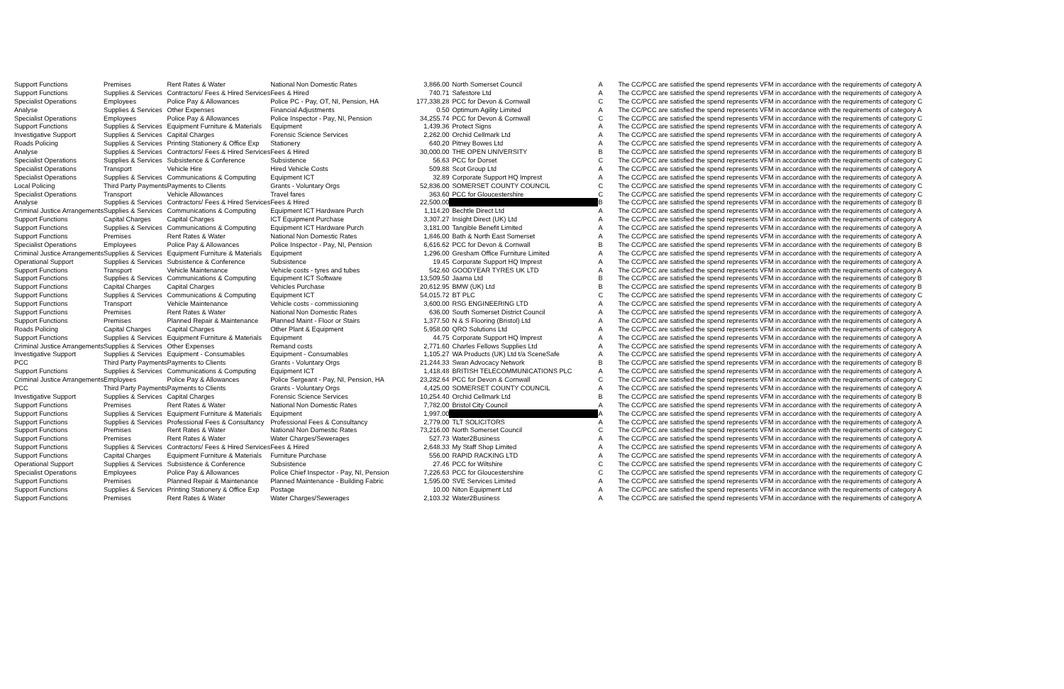| Support Functions | Premises | Rent Rates & Water | National Non Domestic Rates | 3,866.00 | North Somerset Council | A | The CC/PCC are satisfied the spend represents VFM in accordance with the requirements of category A |
| Support Functions | Supplies & Services | Contractors/ Fees & Hired Services | Fees & Hired | 740.71 | Safestore Ltd | A | The CC/PCC are satisfied the spend represents VFM in accordance with the requirements of category A |
| Specialist Operations | Employees | Police Pay & Allowances | Police PC - Pay, OT, NI, Pension, HA | 177,338.28 | PCC for Devon & Cornwall | C | The CC/PCC are satisfied the spend represents VFM in accordance with the requirements of category C |
| Analyse | Supplies & Services | Other Expenses | Financial Adjustments | 0.50 | Optimum Agility Limited | A | The CC/PCC are satisfied the spend represents VFM in accordance with the requirements of category A |
| Specialist Operations | Employees | Police Pay & Allowances | Police Inspector - Pay, NI, Pension | 34,255.74 | PCC for Devon & Cornwall | C | The CC/PCC are satisfied the spend represents VFM in accordance with the requirements of category C |
| Support Functions | Supplies & Services | Equipment Furniture & Materials | Equipment | 1,439.36 | Protect Signs | A | The CC/PCC are satisfied the spend represents VFM in accordance with the requirements of category A |
| Investigative Support | Supplies & Services | Capital Charges | Forensic Science Services | 2,262.00 | Orchid Cellmark Ltd | A | The CC/PCC are satisfied the spend represents VFM in accordance with the requirements of category A |
| Roads Policing | Supplies & Services | Printing Stationery & Office Exp | Stationery | 640.20 | Pitney Bowes Ltd | A | The CC/PCC are satisfied the spend represents VFM in accordance with the requirements of category A |
| Analyse | Supplies & Services | Contractors/ Fees & Hired Services | Fees & Hired | 30,000.00 | THE OPEN UNIVERSITY | B | The CC/PCC are satisfied the spend represents VFM in accordance with the requirements of category B |
| Specialist Operations | Supplies & Services | Subsistence & Conference | Subsistence | 56.63 | PCC for Dorset | C | The CC/PCC are satisfied the spend represents VFM in accordance with the requirements of category C |
| Specialist Operations | Transport | Vehicle Hire | Hired Vehicle Costs | 509.88 | Scot Group Ltd | A | The CC/PCC are satisfied the spend represents VFM in accordance with the requirements of category A |
| Specialist Operations | Supplies & Services | Communications & Computing | Equipment ICT | 32.89 | Corporate Support HQ Imprest | A | The CC/PCC are satisfied the spend represents VFM in accordance with the requirements of category A |
| Local Policing | Third Party Payments | Payments to Clients | Grants - Voluntary Orgs | 52,836.00 | SOMERSET COUNTY COUNCIL | C | The CC/PCC are satisfied the spend represents VFM in accordance with the requirements of category C |
| Specialist Operations | Transport | Vehicle Allowances | Travel fares | 363.60 | PCC for Gloucestershire | C | The CC/PCC are satisfied the spend represents VFM in accordance with the requirements of category C |
| Analyse | Supplies & Services | Contractors/ Fees & Hired Services | Fees & Hired | 22,500.00 | | B | The CC/PCC are satisfied the spend represents VFM in accordance with the requirements of category B |
| Criminal Justice Arrangements | Supplies & Services | Communications & Computing | Equipment ICT Hardware Purch | 1,114.20 | Bechtle Direct Ltd | A | The CC/PCC are satisfied the spend represents VFM in accordance with the requirements of category A |
| Support Functions | Capital Charges | Capital Charges | ICT Equipment Purchase | 3,307.27 | Insight Direct (UK) Ltd | A | The CC/PCC are satisfied the spend represents VFM in accordance with the requirements of category A |
| Support Functions | Supplies & Services | Communications & Computing | Equipment ICT Hardware Purch | 3,181.00 | Tangible Benefit Limited | A | The CC/PCC are satisfied the spend represents VFM in accordance with the requirements of category A |
| Support Functions | Premises | Rent Rates & Water | National Non Domestic Rates | 1,846.00 | Bath & North East Somerset | A | The CC/PCC are satisfied the spend represents VFM in accordance with the requirements of category A |
| Specialist Operations | Employees | Police Pay & Allowances | Police Inspector - Pay, NI, Pension | 6,616.62 | PCC for Devon & Cornwall | B | The CC/PCC are satisfied the spend represents VFM in accordance with the requirements of category B |
| Criminal Justice Arrangements | Supplies & Services | Equipment Furniture & Materials | Equipment | 1,296.00 | Gresham Office Furniture Limited | A | The CC/PCC are satisfied the spend represents VFM in accordance with the requirements of category A |
| Operational Support | Supplies & Services | Subsistence & Conference | Subsistence | 19.45 | Corporate Support HQ Imprest | A | The CC/PCC are satisfied the spend represents VFM in accordance with the requirements of category A |
| Support Functions | Transport | Vehicle Maintenance | Vehicle costs - tyres and tubes | 542.60 | GOODYEAR TYRES UK LTD | A | The CC/PCC are satisfied the spend represents VFM in accordance with the requirements of category A |
| Support Functions | Supplies & Services | Communications & Computing | Equipment ICT Software | 13,509.50 | Jaama Ltd | B | The CC/PCC are satisfied the spend represents VFM in accordance with the requirements of category B |
| Support Functions | Capital Charges | Capital Charges | Vehicles Purchase | 20,612.95 | BMW (UK) Ltd | B | The CC/PCC are satisfied the spend represents VFM in accordance with the requirements of category B |
| Support Functions | Supplies & Services | Communications & Computing | Equipment ICT | 54,015.72 | BT PLC | C | The CC/PCC are satisfied the spend represents VFM in accordance with the requirements of category C |
| Support Functions | Transport | Vehicle Maintenance | Vehicle costs - commissioning | 3,600.00 | RSG ENGINEERING LTD | A | The CC/PCC are satisfied the spend represents VFM in accordance with the requirements of category A |
| Support Functions | Premises | Rent Rates & Water | National Non Domestic Rates | 636.00 | South Somerset District Council | A | The CC/PCC are satisfied the spend represents VFM in accordance with the requirements of category A |
| Support Functions | Premises | Planned Repair & Maintenance | Planned Maint - Floor or Stairs | 1,377.50 | N & S Flooring (Bristol) Ltd | A | The CC/PCC are satisfied the spend represents VFM in accordance with the requirements of category A |
| Roads Policing | Capital Charges | Capital Charges | Other Plant & Equipment | 5,958.00 | QRO Solutions Ltd | A | The CC/PCC are satisfied the spend represents VFM in accordance with the requirements of category A |
| Support Functions | Supplies & Services | Equipment Furniture & Materials | Equipment | 44.75 | Corporate Support HQ Imprest | A | The CC/PCC are satisfied the spend represents VFM in accordance with the requirements of category A |
| Criminal Justice Arrangements | Supplies & Services | Other Expenses | Remand costs | 2,771.60 | Charles Fellows Supplies Ltd | A | The CC/PCC are satisfied the spend represents VFM in accordance with the requirements of category A |
| Investigative Support | Supplies & Services | Equipment - Consumables | Equipment - Consumables | 1,105.27 | WA Products (UK) Ltd t/a SceneSafe | A | The CC/PCC are satisfied the spend represents VFM in accordance with the requirements of category A |
| PCC | Third Party Payments | Payments to Clients | Grants - Voluntary Orgs | 21,244.33 | Swan Advocacy Network | B | The CC/PCC are satisfied the spend represents VFM in accordance with the requirements of category B |
| Support Functions | Supplies & Services | Communications & Computing | Equipment ICT | 1,418.48 | BRITISH TELECOMMUNICATIONS PLC | A | The CC/PCC are satisfied the spend represents VFM in accordance with the requirements of category A |
| Criminal Justice Arrangements | Employees | Police Pay & Allowances | Police Sergeant - Pay, NI, Pension, HA | 23,282.64 | PCC for Devon & Cornwall | C | The CC/PCC are satisfied the spend represents VFM in accordance with the requirements of category C |
| PCC | Third Party Payments | Payments to Clients | Grants - Voluntary Orgs | 4,425.00 | SOMERSET COUNTY COUNCIL | A | The CC/PCC are satisfied the spend represents VFM in accordance with the requirements of category A |
| Investigative Support | Supplies & Services | Capital Charges | Forensic Science Services | 10,254.40 | Orchid Cellmark Ltd | B | The CC/PCC are satisfied the spend represents VFM in accordance with the requirements of category B |
| Support Functions | Premises | Rent Rates & Water | National Non Domestic Rates | 7,782.00 | Bristol City Council | A | The CC/PCC are satisfied the spend represents VFM in accordance with the requirements of category A |
| Support Functions | Supplies & Services | Equipment Furniture & Materials | Equipment | 1,997.00 | | A | The CC/PCC are satisfied the spend represents VFM in accordance with the requirements of category A |
| Support Functions | Supplies & Services | Professional Fees & Consultancy | Professional Fees & Consultancy | 2,779.00 | TLT SOLICITORS | A | The CC/PCC are satisfied the spend represents VFM in accordance with the requirements of category A |
| Support Functions | Premises | Rent Rates & Water | National Non Domestic Rates | 73,216.00 | North Somerset Council | C | The CC/PCC are satisfied the spend represents VFM in accordance with the requirements of category C |
| Support Functions | Premises | Rent Rates & Water | Water Charges/Sewerages | 527.73 | Water2Business | A | The CC/PCC are satisfied the spend represents VFM in accordance with the requirements of category A |
| Support Functions | Supplies & Services | Contractors/ Fees & Hired Services | Fees & Hired | 2,648.33 | My Staff Shop Limited | A | The CC/PCC are satisfied the spend represents VFM in accordance with the requirements of category A |
| Support Functions | Capital Charges | Equipment Furniture & Materials | Furniture Purchase | 556.00 | RAPID RACKING LTD | A | The CC/PCC are satisfied the spend represents VFM in accordance with the requirements of category A |
| Operational Support | Supplies & Services | Subsistence & Conference | Subsistence | 27.46 | PCC for Wiltshire | C | The CC/PCC are satisfied the spend represents VFM in accordance with the requirements of category C |
| Specialist Operations | Employees | Police Pay & Allowances | Police Chief Inspector - Pay, NI, Pension | 7,226.63 | PCC for Gloucestershire | C | The CC/PCC are satisfied the spend represents VFM in accordance with the requirements of category C |
| Support Functions | Premises | Planned Repair & Maintenance | Planned Maintenance - Building Fabric | 1,595.00 | SVE Services Limited | A | The CC/PCC are satisfied the spend represents VFM in accordance with the requirements of category A |
| Support Functions | Supplies & Services | Printing Stationery & Office Exp | Postage | 10.00 | Niton Equipment Ltd | A | The CC/PCC are satisfied the spend represents VFM in accordance with the requirements of category A |
| Support Functions | Premises | Rent Rates & Water | Water Charges/Sewerages | 2,103.32 | Water2Business | A | The CC/PCC are satisfied the spend represents VFM in accordance with the requirements of category A |